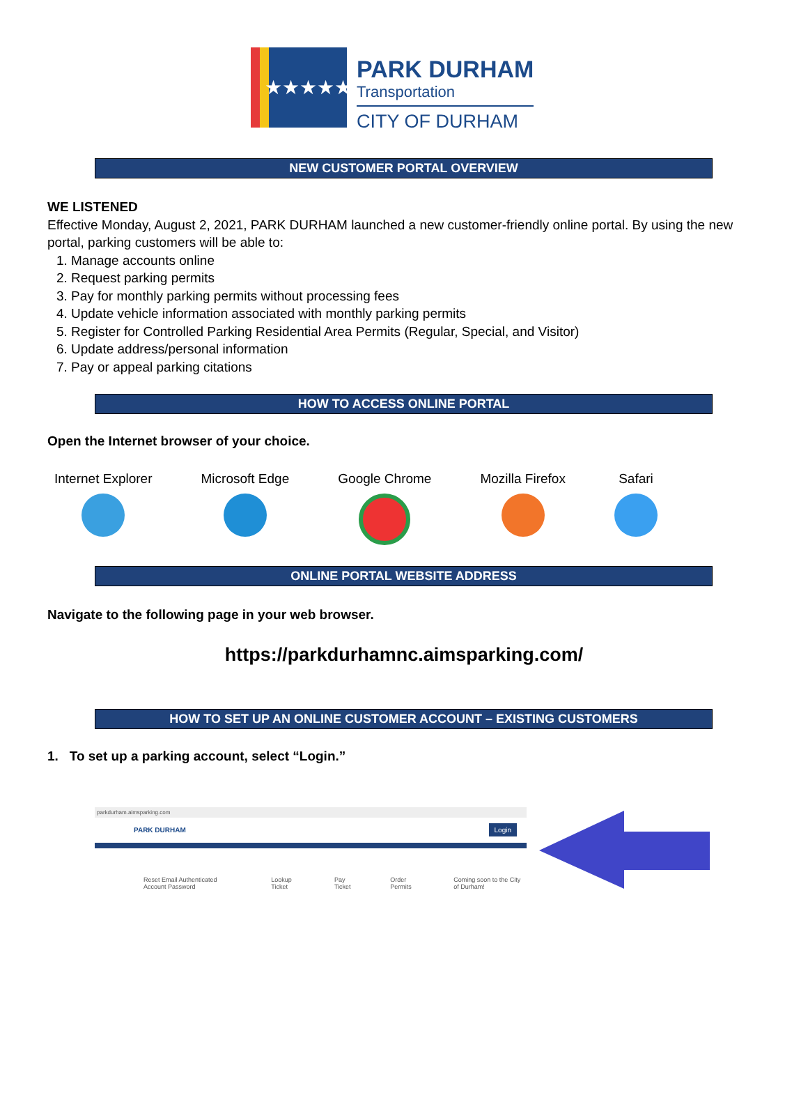★★★★★
PARK DURHAM
Transportation
CITY OF DURHAM
NEW CUSTOMER PORTAL OVERVIEW
WE LISTENED
Effective Monday, August 2, 2021, PARK DURHAM launched a new customer-friendly online portal. By using the new portal, parking customers will be able to:
1. Manage accounts online
2. Request parking permits
3. Pay for monthly parking permits without processing fees
4. Update vehicle information associated with monthly parking permits
5. Register for Controlled Parking Residential Area Permits (Regular, Special, and Visitor)
6. Update address/personal information
7. Pay or appeal parking citations
HOW TO ACCESS ONLINE PORTAL
Open the Internet browser of your choice.
Internet Explorer Microsoft Edge Google Chrome Mozilla Firefox Safari
ONLINE PORTAL WEBSITE ADDRESS
Navigate to the following page in your web browser.
https://parkdurhamnc.aimsparking.com/
HOW TO SET UP AN ONLINE CUSTOMER ACCOUNT – EXISTING CUSTOMERS
1. To set up a parking account, select “Login.”
parkdurham.aimsparking.com
PARK DURHAM Login
Reset Email Authenticated Account Password Lookup Ticket Pay Ticket Order Permits Coming soon to the City of Durham!